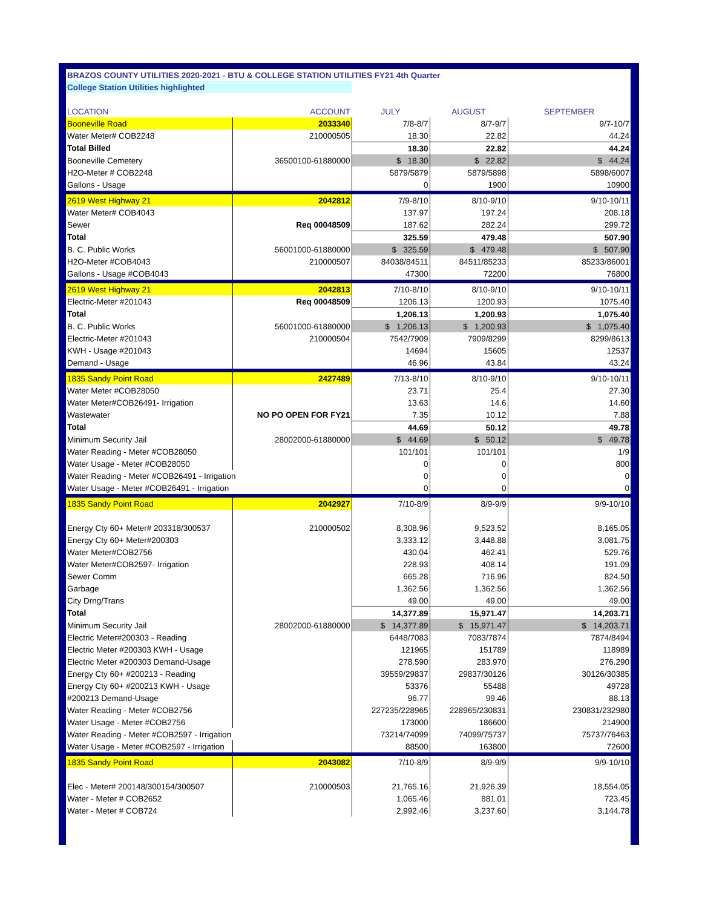| BRAZOS COUNTY UTILITIES 2020-2021 - BTU & COLLEGE STATION UTILITIES FY21 4th Quarter | | | | |
| College Station Utilities highlighted | | | | |
| LOCATION | ACCOUNT | JULY | AUGUST | SEPTEMBER |
| Booneville Road | 2033340 | 7/8-8/7 | 8/7-9/7 | 9/7-10/7 |
| Water Meter# COB2248 | 210000505 | 18.30 | 22.82 | 44.24 |
| Total Billed | | 18.30 | 22.82 | 44.24 |
| Booneville Cemetery | 36500100-61880000 | $ 18.30 | $ 22.82 | $ 44.24 |
| H2O-Meter # COB2248 | | 5879/5879 | 5879/5898 | 5898/6007 |
| Gallons - Usage | | 0 | 1900 | 10900 |
| 2619 West Highway 21 | 2042812 | 7/9-8/10 | 8/10-9/10 | 9/10-10/11 |
| Water Meter# COB4043 | | 137.97 | 197.24 | 208.18 |
| Sewer | Req 00048509 | 187.62 | 282.24 | 299.72 |
| Total | | 325.59 | 479.48 | 507.90 |
| B. C. Public Works | 56001000-61880000 | $ 325.59 | $ 479.48 | $ 507.90 |
| H2O-Meter #COB4043 | 210000507 | 84038/84511 | 84511/85233 | 85233/86001 |
| Gallons - Usage #COB4043 | | 47300 | 72200 | 76800 |
| 2619 West Highway 21 | 2042813 | 7/10-8/10 | 8/10-9/10 | 9/10-10/11 |
| Electric-Meter #201043 | Req 00048509 | 1206.13 | 1200.93 | 1075.40 |
| Total | | 1,206.13 | 1,200.93 | 1,075.40 |
| B. C. Public Works | 56001000-61880000 | $ 1,206.13 | $ 1,200.93 | $ 1,075.40 |
| Electric-Meter #201043 | 210000504 | 7542/7909 | 7909/8299 | 8299/8613 |
| KWH - Usage #201043 | | 14694 | 15605 | 12537 |
| Demand - Usage | | 46.96 | 43.84 | 43.24 |
| 1835 Sandy Point Road | 2427489 | 7/13-8/10 | 8/10-9/10 | 9/10-10/11 |
| Water Meter #COB28050 | | 23.71 | 25.4 | 27.30 |
| Water Meter#COB26491- Irrigation | | 13.63 | 14.6 | 14.60 |
| Wastewater | NO PO OPEN FOR FY21 | 7.35 | 10.12 | 7.88 |
| Total | | 44.69 | 50.12 | 49.78 |
| Minimum Security Jail | 28002000-61880000 | $ 44.69 | $ 50.12 | $ 49.78 |
| Water Reading - Meter #COB28050 | | 101/101 | 101/101 | 1/9 |
| Water Usage - Meter #COB28050 | | 0 | 0 | 800 |
| Water Reading - Meter #COB26491 - Irrigation | | 0 | 0 | 0 |
| Water Usage - Meter #COB26491 - Irrigation | | 0 | 0 | 0 |
| 1835 Sandy Point Road | 2042927 | 7/10-8/9 | 8/9-9/9 | 9/9-10/10 |
| Energy Cty 60+ Meter# 203318/300537 | 210000502 | 8,308.96 | 9,523.52 | 8,165.05 |
| Energy Cty 60+ Meter#200303 | | 3,333.12 | 3,448.88 | 3,081.75 |
| Water Meter#COB2756 | | 430.04 | 462.41 | 529.76 |
| Water Meter#COB2597- Irrigation | | 228.93 | 408.14 | 191.09 |
| Sewer Comm | | 665.28 | 716.96 | 824.50 |
| Garbage | | 1,362.56 | 1,362.56 | 1,362.56 |
| City Drng/Trans | | 49.00 | 49.00 | 49.00 |
| Total | | 14,377.89 | 15,971.47 | 14,203.71 |
| Minimum Security Jail | 28002000-61880000 | $ 14,377.89 | $ 15,971.47 | $ 14,203.71 |
| Electric Meter#200303 - Reading | | 6448/7083 | 7083/7874 | 7874/8494 |
| Electric Meter #200303 KWH - Usage | | 121965 | 151789 | 118989 |
| Electric Meter #200303 Demand-Usage | | 278.590 | 283.970 | 276.290 |
| Energy Cty 60+ #200213 - Reading | | 39559/29837 | 29837/30126 | 30126/30385 |
| Energy Cty 60+ #200213 KWH - Usage | | 53376 | 55488 | 49728 |
| #200213 Demand-Usage | | 96.77 | 99.46 | 88.13 |
| Water Reading - Meter #COB2756 | | 227235/228965 | 228965/230831 | 230831/232980 |
| Water Usage - Meter #COB2756 | | 173000 | 186600 | 214900 |
| Water Reading - Meter #COB2597 - Irrigation | | 73214/74099 | 74099/75737 | 75737/76463 |
| Water Usage - Meter #COB2597 - Irrigation | | 88500 | 163800 | 72600 |
| 1835 Sandy Point Road | 2043082 | 7/10-8/9 | 8/9-9/9 | 9/9-10/10 |
| Elec - Meter# 200148/300154/300507 | 210000503 | 21,765.16 | 21,926.39 | 18,554.05 |
| Water - Meter # COB2652 | | 1,065.46 | 881.01 | 723.45 |
| Water - Meter # COB724 | | 2,992.46 | 3,237.60 | 3,144.78 |